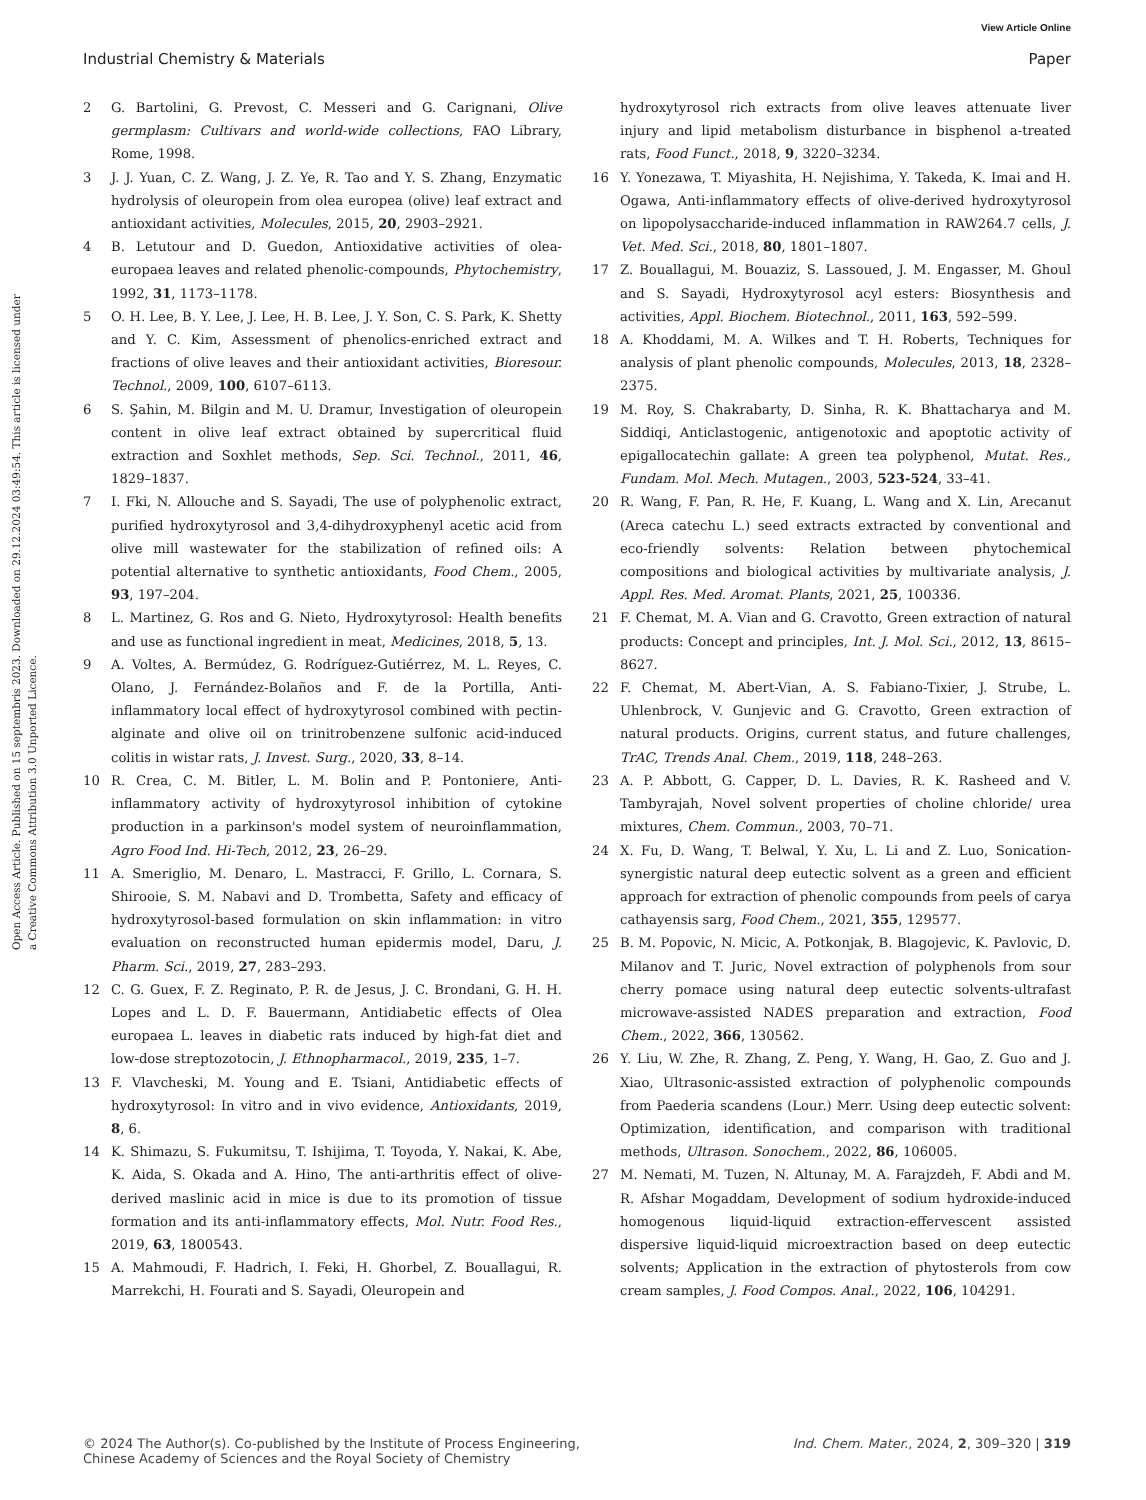View Article Online
Industrial Chemistry & Materials Paper
Open Access Article. Published on 15 septembris 2023. Downloaded on 29.12.2024 03:49:54. This article is licensed under a Creative Commons Attribution 3.0 Unported Licence.
2 G. Bartolini, G. Prevost, C. Messeri and G. Carignani, Olive germplasm: Cultivars and world-wide collections, FAO Library, Rome, 1998.
3 J. J. Yuan, C. Z. Wang, J. Z. Ye, R. Tao and Y. S. Zhang, Enzymatic hydrolysis of oleuropein from olea europea (olive) leaf extract and antioxidant activities, Molecules, 2015, 20, 2903–2921.
4 B. Letutour and D. Guedon, Antioxidative activities of olea-europaea leaves and related phenolic-compounds, Phytochemistry, 1992, 31, 1173–1178.
5 O. H. Lee, B. Y. Lee, J. Lee, H. B. Lee, J. Y. Son, C. S. Park, K. Shetty and Y. C. Kim, Assessment of phenolics-enriched extract and fractions of olive leaves and their antioxidant activities, Bioresour. Technol., 2009, 100, 6107–6113.
6 S. Şahin, M. Bilgin and M. U. Dramur, Investigation of oleuropein content in olive leaf extract obtained by supercritical fluid extraction and Soxhlet methods, Sep. Sci. Technol., 2011, 46, 1829–1837.
7 I. Fki, N. Allouche and S. Sayadi, The use of polyphenolic extract, purified hydroxytyrosol and 3,4-dihydroxyphenyl acetic acid from olive mill wastewater for the stabilization of refined oils: A potential alternative to synthetic antioxidants, Food Chem., 2005, 93, 197–204.
8 L. Martinez, G. Ros and G. Nieto, Hydroxytyrosol: Health benefits and use as functional ingredient in meat, Medicines, 2018, 5, 13.
9 A. Voltes, A. Bermúdez, G. Rodríguez-Gutiérrez, M. L. Reyes, C. Olano, J. Fernández-Bolaños and F. de la Portilla, Anti-inflammatory local effect of hydroxytyrosol combined with pectin-alginate and olive oil on trinitrobenzene sulfonic acid-induced colitis in wistar rats, J. Invest. Surg., 2020, 33, 8–14.
10 R. Crea, C. M. Bitler, L. M. Bolin and P. Pontoniere, Anti-inflammatory activity of hydroxytyrosol inhibition of cytokine production in a parkinson's model system of neuroinflammation, Agro Food Ind. Hi-Tech, 2012, 23, 26–29.
11 A. Smeriglio, M. Denaro, L. Mastracci, F. Grillo, L. Cornara, S. Shirooie, S. M. Nabavi and D. Trombetta, Safety and efficacy of hydroxytyrosol-based formulation on skin inflammation: in vitro evaluation on reconstructed human epidermis model, Daru, J. Pharm. Sci., 2019, 27, 283–293.
12 C. G. Guex, F. Z. Reginato, P. R. de Jesus, J. C. Brondani, G. H. H. Lopes and L. D. F. Bauermann, Antidiabetic effects of Olea europaea L. leaves in diabetic rats induced by high-fat diet and low-dose streptozotocin, J. Ethnopharmacol., 2019, 235, 1–7.
13 F. Vlavcheski, M. Young and E. Tsiani, Antidiabetic effects of hydroxytyrosol: In vitro and in vivo evidence, Antioxidants, 2019, 8, 6.
14 K. Shimazu, S. Fukumitsu, T. Ishijima, T. Toyoda, Y. Nakai, K. Abe, K. Aida, S. Okada and A. Hino, The anti-arthritis effect of olive-derived maslinic acid in mice is due to its promotion of tissue formation and its anti-inflammatory effects, Mol. Nutr. Food Res., 2019, 63, 1800543.
15 A. Mahmoudi, F. Hadrich, I. Feki, H. Ghorbel, Z. Bouallagui, R. Marrekchi, H. Fourati and S. Sayadi, Oleuropein and
hydroxytyrosol rich extracts from olive leaves attenuate liver injury and lipid metabolism disturbance in bisphenol a-treated rats, Food Funct., 2018, 9, 3220–3234.
16 Y. Yonezawa, T. Miyashita, H. Nejishima, Y. Takeda, K. Imai and H. Ogawa, Anti-inflammatory effects of olive-derived hydroxytyrosol on lipopolysaccharide-induced inflammation in RAW264.7 cells, J. Vet. Med. Sci., 2018, 80, 1801–1807.
17 Z. Bouallagui, M. Bouaziz, S. Lassoued, J. M. Engasser, M. Ghoul and S. Sayadi, Hydroxytyrosol acyl esters: Biosynthesis and activities, Appl. Biochem. Biotechnol., 2011, 163, 592–599.
18 A. Khoddami, M. A. Wilkes and T. H. Roberts, Techniques for analysis of plant phenolic compounds, Molecules, 2013, 18, 2328–2375.
19 M. Roy, S. Chakrabarty, D. Sinha, R. K. Bhattacharya and M. Siddiqi, Anticlastogenic, antigenotoxic and apoptotic activity of epigallocatechin gallate: A green tea polyphenol, Mutat. Res., Fundam. Mol. Mech. Mutagen., 2003, 523-524, 33–41.
20 R. Wang, F. Pan, R. He, F. Kuang, L. Wang and X. Lin, Arecanut (Areca catechu L.) seed extracts extracted by conventional and eco-friendly solvents: Relation between phytochemical compositions and biological activities by multivariate analysis, J. Appl. Res. Med. Aromat. Plants, 2021, 25, 100336.
21 F. Chemat, M. A. Vian and G. Cravotto, Green extraction of natural products: Concept and principles, Int. J. Mol. Sci., 2012, 13, 8615–8627.
22 F. Chemat, M. Abert-Vian, A. S. Fabiano-Tixier, J. Strube, L. Uhlenbrock, V. Gunjevic and G. Cravotto, Green extraction of natural products. Origins, current status, and future challenges, TrAC, Trends Anal. Chem., 2019, 118, 248–263.
23 A. P. Abbott, G. Capper, D. L. Davies, R. K. Rasheed and V. Tambyrajah, Novel solvent properties of choline chloride/ urea mixtures, Chem. Commun., 2003, 70–71.
24 X. Fu, D. Wang, T. Belwal, Y. Xu, L. Li and Z. Luo, Sonication-synergistic natural deep eutectic solvent as a green and efficient approach for extraction of phenolic compounds from peels of carya cathayensis sarg, Food Chem., 2021, 355, 129577.
25 B. M. Popovic, N. Micic, A. Potkonjak, B. Blagojevic, K. Pavlovic, D. Milanov and T. Juric, Novel extraction of polyphenols from sour cherry pomace using natural deep eutectic solvents-ultrafast microwave-assisted NADES preparation and extraction, Food Chem., 2022, 366, 130562.
26 Y. Liu, W. Zhe, R. Zhang, Z. Peng, Y. Wang, H. Gao, Z. Guo and J. Xiao, Ultrasonic-assisted extraction of polyphenolic compounds from Paederia scandens (Lour.) Merr. Using deep eutectic solvent: Optimization, identification, and comparison with traditional methods, Ultrason. Sonochem., 2022, 86, 106005.
27 M. Nemati, M. Tuzen, N. Altunay, M. A. Farajzdeh, F. Abdi and M. R. Afshar Mogaddam, Development of sodium hydroxide-induced homogenous liquid-liquid extraction-effervescent assisted dispersive liquid-liquid microextraction based on deep eutectic solvents; Application in the extraction of phytosterols from cow cream samples, J. Food Compos. Anal., 2022, 106, 104291.
© 2024 The Author(s). Co-published by the Institute of Process Engineering,
Chinese Academy of Sciences and the Royal Society of Chemistry Ind. Chem. Mater., 2024, 2, 309–320 | 319